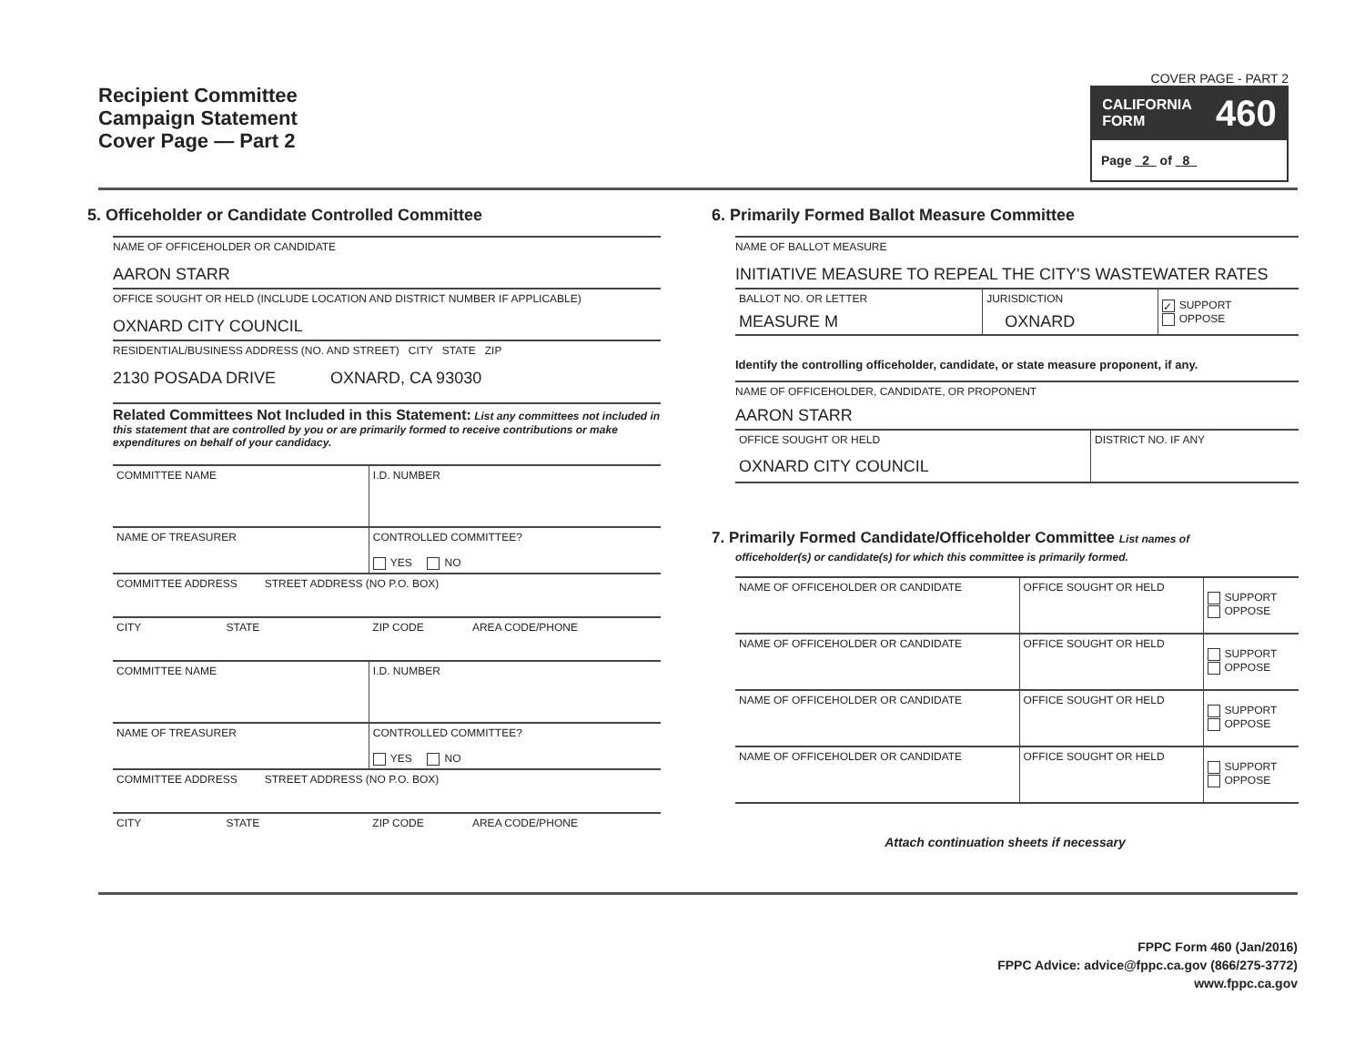Recipient Committee
Campaign Statement
Cover Page — Part 2
COVER PAGE - PART 2
CALIFORNIA
FORM 460
Page 2 of 8
5. Officeholder or Candidate Controlled Committee
NAME OF OFFICEHOLDER OR CANDIDATE
AARON STARR
OFFICE SOUGHT OR HELD (INCLUDE LOCATION AND DISTRICT NUMBER IF APPLICABLE)
OXNARD CITY COUNCIL
RESIDENTIAL/BUSINESS ADDRESS (NO. AND STREET) CITY STATE ZIP
2130 POSADA DRIVE OXNARD, CA 93030
Related Committees Not Included in this Statement: List any committees not included in this statement that are controlled by you or are primarily formed to receive contributions or make expenditures on behalf of your candidacy.
| COMMITTEE NAME | I.D. NUMBER | |
| NAME OF TREASURER | CONTROLLED COMMITTEE? YES NO | |
| COMMITTEE ADDRESS STREET ADDRESS (NO P.O. BOX) | | |
| CITY STATE | ZIP CODE | AREA CODE/PHONE |
| COMMITTEE NAME | I.D. NUMBER | |
| NAME OF TREASURER | CONTROLLED COMMITTEE? YES NO | |
| COMMITTEE ADDRESS STREET ADDRESS (NO P.O. BOX) | | |
| CITY STATE | ZIP CODE | AREA CODE/PHONE |
6. Primarily Formed Ballot Measure Committee
NAME OF BALLOT MEASURE
INITIATIVE MEASURE TO REPEAL THE CITY'S WASTEWATER RATES
| BALLOT NO. OR LETTER MEASURE M | JURISDICTION OXNARD | ✓ SUPPORT OPPOSE |
Identify the controlling officeholder, candidate, or state measure proponent, if any.
NAME OF OFFICEHOLDER, CANDIDATE, OR PROPONENT
AARON STARR
| OFFICE SOUGHT OR HELD OXNARD CITY COUNCIL | DISTRICT NO. IF ANY |
7. Primarily Formed Candidate/Officeholder Committee List names of
officeholder(s) or candidate(s) for which this committee is primarily formed.
| NAME OF OFFICEHOLDER OR CANDIDATE | OFFICE SOUGHT OR HELD | SUPPORT OPPOSE |
| NAME OF OFFICEHOLDER OR CANDIDATE | OFFICE SOUGHT OR HELD | SUPPORT OPPOSE |
| NAME OF OFFICEHOLDER OR CANDIDATE | OFFICE SOUGHT OR HELD | SUPPORT OPPOSE |
| NAME OF OFFICEHOLDER OR CANDIDATE | OFFICE SOUGHT OR HELD | SUPPORT OPPOSE |
Attach continuation sheets if necessary
FPPC Form 460 (Jan/2016)
FPPC Advice: advice@fppc.ca.gov (866/275-3772)
www.fppc.ca.gov